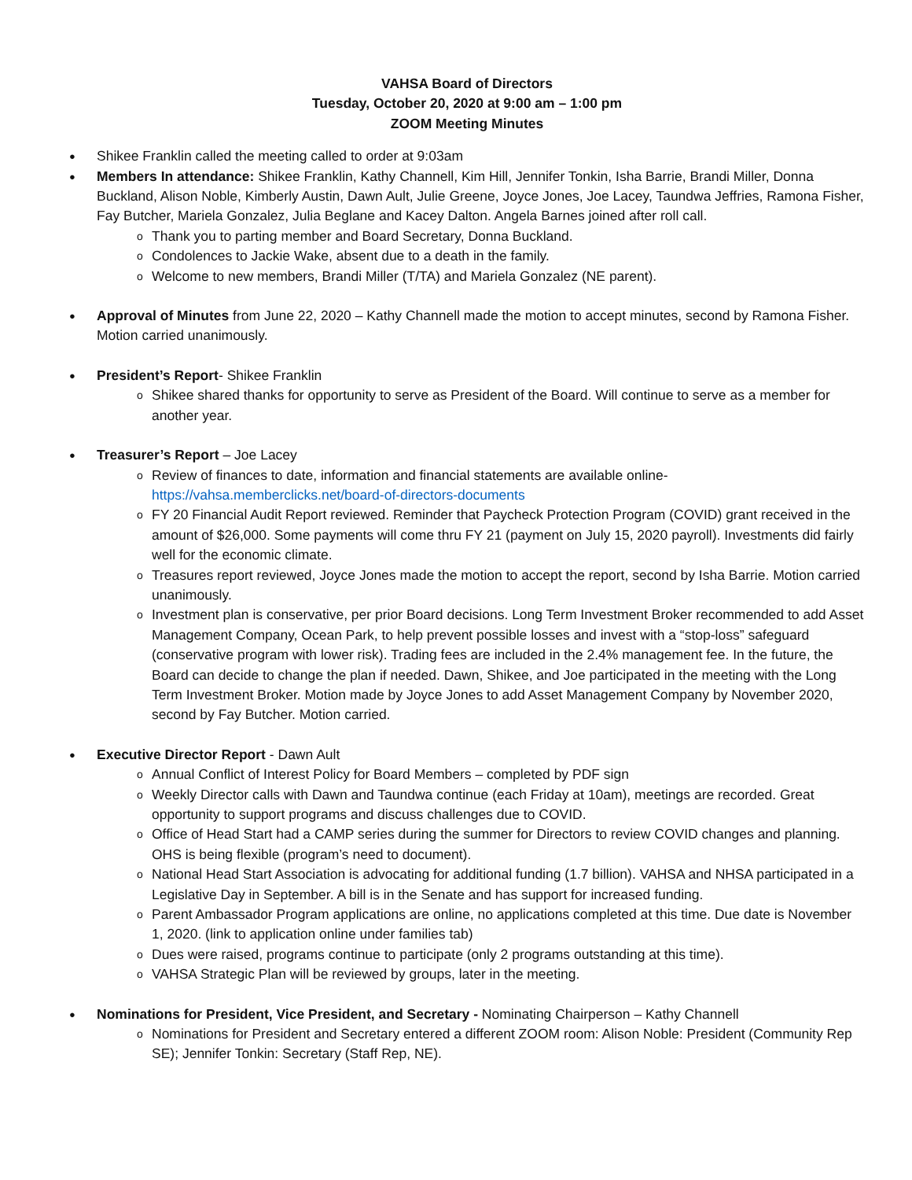VAHSA Board of Directors
Tuesday, October 20, 2020 at 9:00 am – 1:00 pm
ZOOM Meeting Minutes
Shikee Franklin called the meeting called to order at 9:03am
Members In attendance: Shikee Franklin, Kathy Channell, Kim Hill, Jennifer Tonkin, Isha Barrie, Brandi Miller, Donna Buckland, Alison Noble, Kimberly Austin, Dawn Ault, Julie Greene, Joyce Jones, Joe Lacey, Taundwa Jeffries, Ramona Fisher, Fay Butcher, Mariela Gonzalez, Julia Beglane and Kacey Dalton. Angela Barnes joined after roll call.
Thank you to parting member and Board Secretary, Donna Buckland.
Condolences to Jackie Wake, absent due to a death in the family.
Welcome to new members, Brandi Miller (T/TA) and Mariela Gonzalez (NE parent).
Approval of Minutes from June 22, 2020 – Kathy Channell made the motion to accept minutes, second by Ramona Fisher. Motion carried unanimously.
President’s Report- Shikee Franklin
Shikee shared thanks for opportunity to serve as President of the Board. Will continue to serve as a member for another year.
Treasurer’s Report – Joe Lacey
Review of finances to date, information and financial statements are available online- https://vahsa.memberclicks.net/board-of-directors-documents
FY 20 Financial Audit Report reviewed. Reminder that Paycheck Protection Program (COVID) grant received in the amount of $26,000. Some payments will come thru FY 21 (payment on July 15, 2020 payroll). Investments did fairly well for the economic climate.
Treasures report reviewed, Joyce Jones made the motion to accept the report, second by Isha Barrie. Motion carried unanimously.
Investment plan is conservative, per prior Board decisions. Long Term Investment Broker recommended to add Asset Management Company, Ocean Park, to help prevent possible losses and invest with a “stop-loss” safeguard (conservative program with lower risk). Trading fees are included in the 2.4% management fee. In the future, the Board can decide to change the plan if needed. Dawn, Shikee, and Joe participated in the meeting with the Long Term Investment Broker. Motion made by Joyce Jones to add Asset Management Company by November 2020, second by Fay Butcher. Motion carried.
Executive Director Report - Dawn Ault
Annual Conflict of Interest Policy for Board Members – completed by PDF sign
Weekly Director calls with Dawn and Taundwa continue (each Friday at 10am), meetings are recorded. Great opportunity to support programs and discuss challenges due to COVID.
Office of Head Start had a CAMP series during the summer for Directors to review COVID changes and planning. OHS is being flexible (program’s need to document).
National Head Start Association is advocating for additional funding (1.7 billion). VAHSA and NHSA participated in a Legislative Day in September. A bill is in the Senate and has support for increased funding.
Parent Ambassador Program applications are online, no applications completed at this time. Due date is November 1, 2020. (link to application online under families tab)
Dues were raised, programs continue to participate (only 2 programs outstanding at this time).
VAHSA Strategic Plan will be reviewed by groups, later in the meeting.
Nominations for President, Vice President, and Secretary - Nominating Chairperson – Kathy Channell
Nominations for President and Secretary entered a different ZOOM room: Alison Noble: President (Community Rep SE); Jennifer Tonkin: Secretary (Staff Rep, NE).